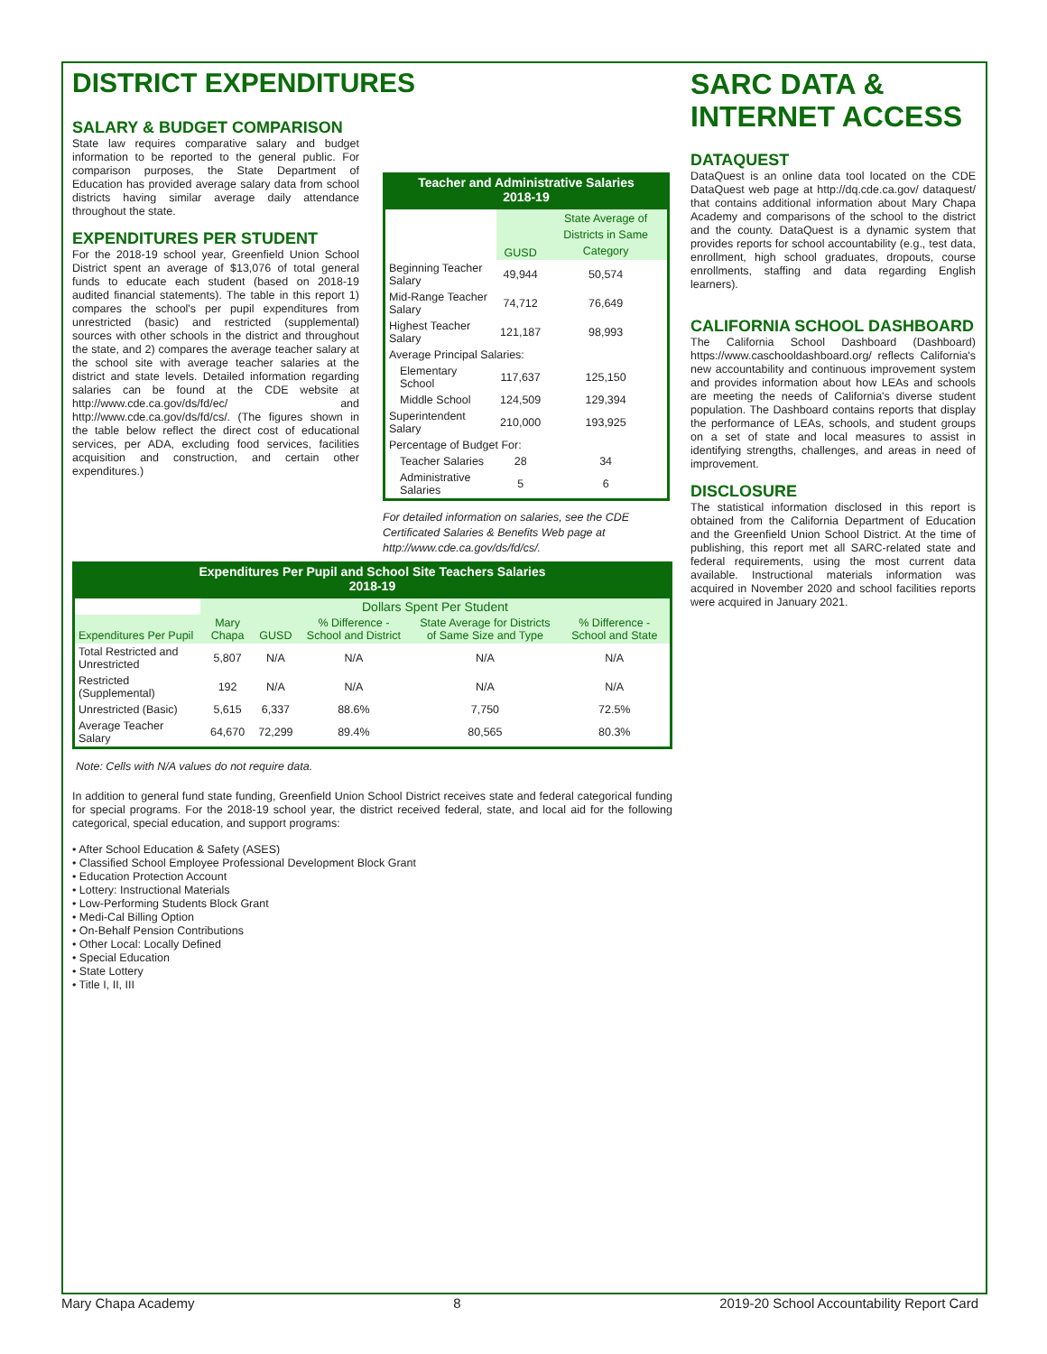DISTRICT EXPENDITURES
SALARY & BUDGET COMPARISON
State law requires comparative salary and budget information to be reported to the general public. For comparison purposes, the State Department of Education has provided average salary data from school districts having similar average daily attendance throughout the state.
EXPENDITURES PER STUDENT
For the 2018-19 school year, Greenfield Union School District spent an average of $13,076 of total general funds to educate each student (based on 2018-19 audited financial statements). The table in this report 1) compares the school's per pupil expenditures from unrestricted (basic) and restricted (supplemental) sources with other schools in the district and throughout the state, and 2) compares the average teacher salary at the school site with average teacher salaries at the district and state levels. Detailed information regarding salaries can be found at the CDE website at http://www.cde.ca.gov/ds/fd/ec/ and http://www.cde.ca.gov/ds/fd/cs/. (The figures shown in the table below reflect the direct cost of educational services, per ADA, excluding food services, facilities acquisition and construction, and certain other expenditures.)
Teacher and Administrative Salaries 2018-19
| | GUSD | State Average of Districts in Same Category |
| --- | --- | --- |
| Beginning Teacher Salary | 49,944 | 50,574 |
| Mid-Range Teacher Salary | 74,712 | 76,649 |
| Highest Teacher Salary | 121,187 | 98,993 |
| Average Principal Salaries: | | |
| Elementary School | 117,637 | 125,150 |
| Middle School | 124,509 | 129,394 |
| Superintendent Salary | 210,000 | 193,925 |
| Percentage of Budget For: | | |
| Teacher Salaries | 28 | 34 |
| Administrative Salaries | 5 | 6 |
For detailed information on salaries, see the CDE Certificated Salaries & Benefits Web page at http://www.cde.ca.gov/ds/fd/cs/.
Expenditures Per Pupil and School Site Teachers Salaries 2018-19
| | Dollars Spent Per Student | | | | |
| --- | --- | --- | --- | --- | --- |
| Expenditures Per Pupil | Mary Chapa | GUSD | % Difference - School and District | State Average for Districts of Same Size and Type | % Difference - School and State |
| Total Restricted and Unrestricted | 5,807 | N/A | N/A | N/A | N/A |
| Restricted (Supplemental) | 192 | N/A | N/A | N/A | N/A |
| Unrestricted (Basic) | 5,615 | 6,337 | 88.6% | 7,750 | 72.5% |
| Average Teacher Salary | 64,670 | 72,299 | 89.4% | 80,565 | 80.3% |
Note: Cells with N/A values do not require data.
In addition to general fund state funding, Greenfield Union School District receives state and federal categorical funding for special programs. For the 2018-19 school year, the district received federal, state, and local aid for the following categorical, special education, and support programs:
• After School Education & Safety (ASES)
• Classified School Employee Professional Development Block Grant
• Education Protection Account
• Lottery: Instructional Materials
• Low-Performing Students Block Grant
• Medi-Cal Billing Option
• On-Behalf Pension Contributions
• Other Local: Locally Defined
• Special Education
• State Lottery
• Title I, II, III
SARC DATA & INTERNET ACCESS
DATAQUEST
DataQuest is an online data tool located on the CDE DataQuest web page at http://dq.cde.ca.gov/ dataquest/ that contains additional information about Mary Chapa Academy and comparisons of the school to the district and the county. DataQuest is a dynamic system that provides reports for school accountability (e.g., test data, enrollment, high school graduates, dropouts, course enrollments, staffing and data regarding English learners).
CALIFORNIA SCHOOL DASHBOARD
The California School Dashboard (Dashboard) https://www.caschooldashboard.org/ reflects California's new accountability and continuous improvement system and provides information about how LEAs and schools are meeting the needs of California's diverse student population. The Dashboard contains reports that display the performance of LEAs, schools, and student groups on a set of state and local measures to assist in identifying strengths, challenges, and areas in need of improvement.
DISCLOSURE
The statistical information disclosed in this report is obtained from the California Department of Education and the Greenfield Union School District. At the time of publishing, this report met all SARC-related state and federal requirements, using the most current data available. Instructional materials information was acquired in November 2020 and school facilities reports were acquired in January 2021.
Mary Chapa Academy 8 2019-20 School Accountability Report Card